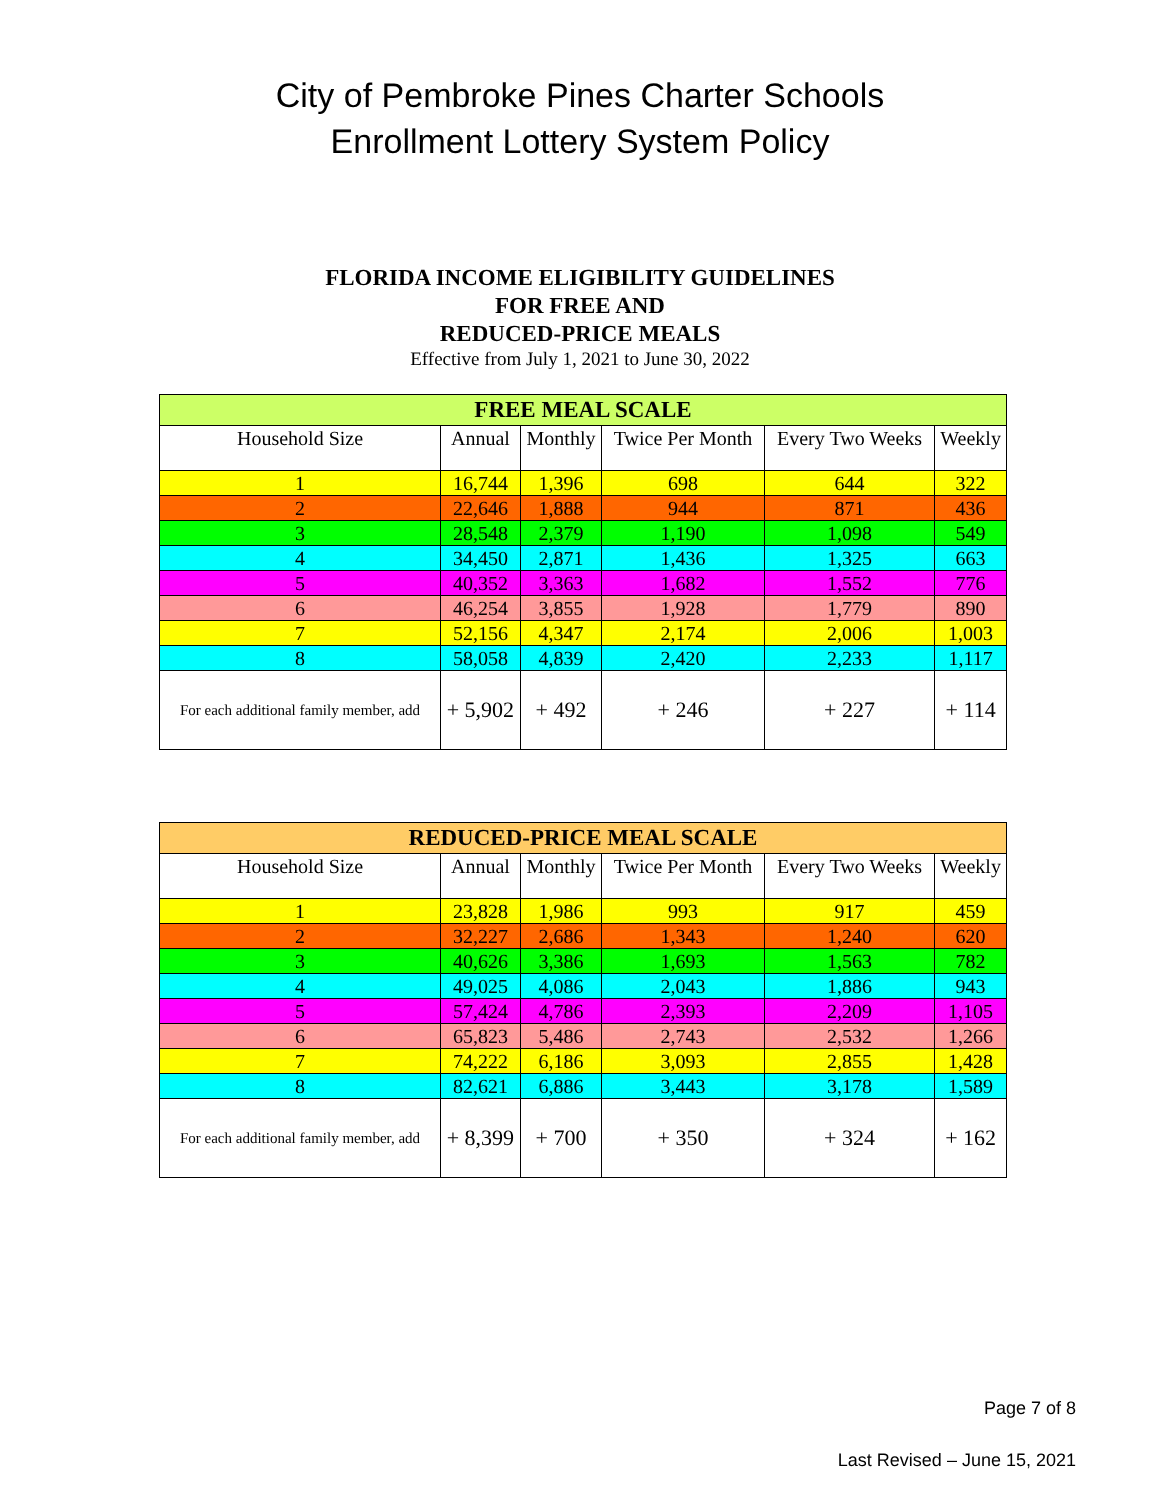City of Pembroke Pines Charter Schools
Enrollment Lottery System Policy
FLORIDA INCOME ELIGIBILITY GUIDELINES
FOR FREE AND
REDUCED-PRICE MEALS
Effective from July 1, 2021 to June 30, 2022
| FREE MEAL SCALE | | | | | |
| Household Size | Annual | Monthly | Twice Per Month | Every Two Weeks | Weekly |
| 1 | 16,744 | 1,396 | 698 | 644 | 322 |
| 2 | 22,646 | 1,888 | 944 | 871 | 436 |
| 3 | 28,548 | 2,379 | 1,190 | 1,098 | 549 |
| 4 | 34,450 | 2,871 | 1,436 | 1,325 | 663 |
| 5 | 40,352 | 3,363 | 1,682 | 1,552 | 776 |
| 6 | 46,254 | 3,855 | 1,928 | 1,779 | 890 |
| 7 | 52,156 | 4,347 | 2,174 | 2,006 | 1,003 |
| 8 | 58,058 | 4,839 | 2,420 | 2,233 | 1,117 |
| For each additional family member, add | + 5,902 | + 492 | + 246 | + 227 | + 114 |
| REDUCED-PRICE MEAL SCALE | | | | | |
| Household Size | Annual | Monthly | Twice Per Month | Every Two Weeks | Weekly |
| 1 | 23,828 | 1,986 | 993 | 917 | 459 |
| 2 | 32,227 | 2,686 | 1,343 | 1,240 | 620 |
| 3 | 40,626 | 3,386 | 1,693 | 1,563 | 782 |
| 4 | 49,025 | 4,086 | 2,043 | 1,886 | 943 |
| 5 | 57,424 | 4,786 | 2,393 | 2,209 | 1,105 |
| 6 | 65,823 | 5,486 | 2,743 | 2,532 | 1,266 |
| 7 | 74,222 | 6,186 | 3,093 | 2,855 | 1,428 |
| 8 | 82,621 | 6,886 | 3,443 | 3,178 | 1,589 |
| For each additional family member, add | + 8,399 | + 700 | + 350 | + 324 | + 162 |
Page 7 of 8
Last Revised – June 15, 2021